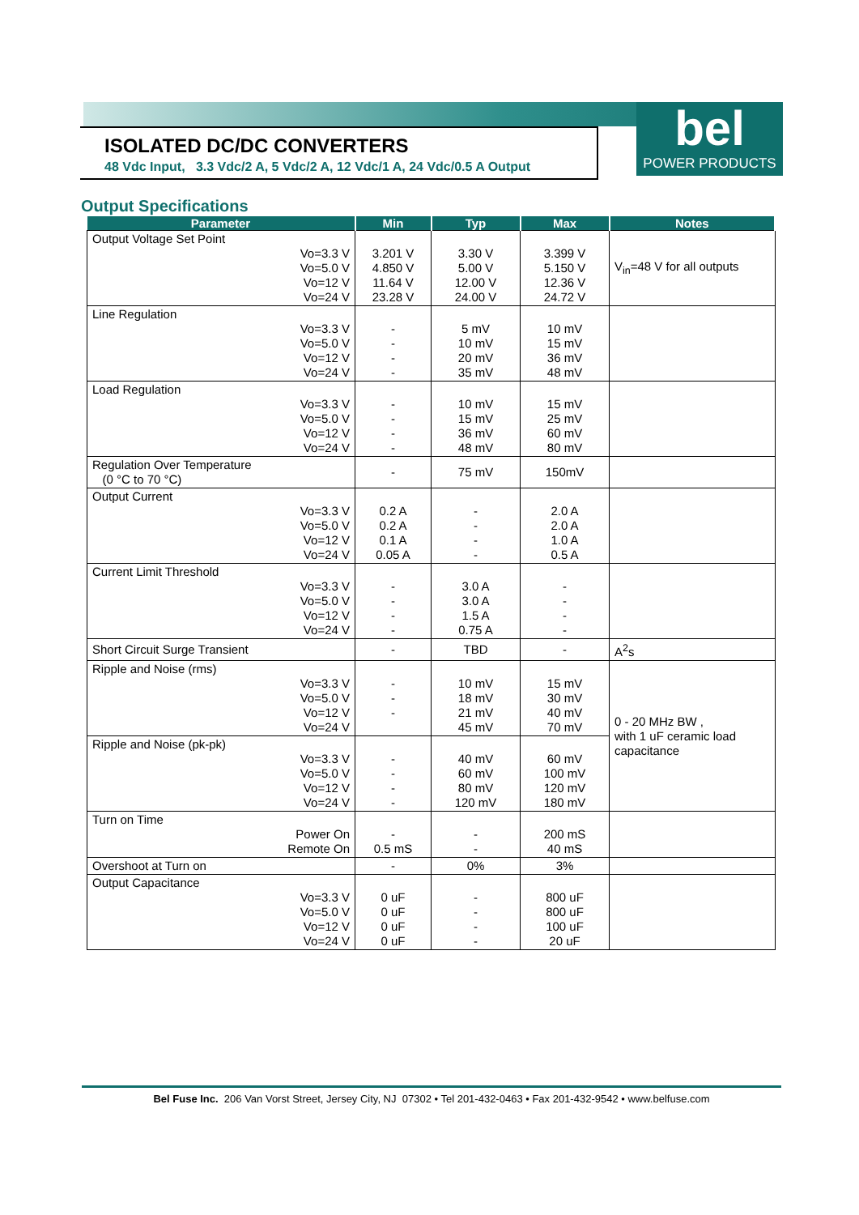ISOLATED DC/DC CONVERTERS
48 Vdc Input, 3.3 Vdc/2 A, 5 Vdc/2 A, 12 Vdc/1 A, 24 Vdc/0.5 A Output
bel
POWER PRODUCTS
Output Specifications
| Parameter | Min | Typ | Max | Notes |
| --- | --- | --- | --- | --- |
| Output Voltage Set Point Vo=3.3 V Vo=5.0 V Vo=12 V Vo=24 V | 3.201 V 4.850 V 11.64 V 23.28 V | 3.30 V 5.00 V 12.00 V 24.00 V | 3.399 V 5.150 V 12.36 V 24.72 V | V<sub>in</sub>=48 V for all outputs |
| Line Regulation Vo=3.3 V Vo=5.0 V Vo=12 V Vo=24 V | - - - - | 5 mV 10 mV 20 mV 35 mV | 10 mV 15 mV 36 mV 48 mV | |
| Load Regulation Vo=3.3 V Vo=5.0 V Vo=12 V Vo=24 V | - - - - | 10 mV 15 mV 36 mV 48 mV | 15 mV 25 mV 60 mV 80 mV | |
| Regulation Over Temperature (0 °C to 70 °C) | - | 75 mV | 150mV | |
| Output Current Vo=3.3 V Vo=5.0 V Vo=12 V Vo=24 V | 0.2 A 0.2 A 0.1 A 0.05 A | - - - - | 2.0 A 2.0 A 1.0 A 0.5 A | |
| Current Limit Threshold Vo=3.3 V Vo=5.0 V Vo=12 V Vo=24 V | - - - - | 3.0 A 3.0 A 1.5 A 0.75 A | - - - - | |
| Short Circuit Surge Transient | - | TBD | - | A<sup>2</sup>s |
| Ripple and Noise (rms) Vo=3.3 V Vo=5.0 V Vo=12 V Vo=24 V | - - - | 10 mV 18 mV 21 mV 45 mV | 15 mV 30 mV 40 mV 70 mV | 0 - 20 MHz BW , with 1 uF ceramic load capacitance |
| Ripple and Noise (pk-pk) Vo=3.3 V Vo=5.0 V Vo=12 V Vo=24 V | - - - - | 40 mV 60 mV 80 mV 120 mV | 60 mV 100 mV 120 mV 180 mV | |
| Turn on Time Power On Remote On | - 0.5 mS | - - | 200 mS 40 mS | |
| Overshoot at Turn on | - | 0% | 3% | |
| Output Capacitance Vo=3.3 V Vo=5.0 V Vo=12 V Vo=24 V | 0 uF 0 uF 0 uF 0 uF | - - - - | 800 uF 800 uF 100 uF 20 uF | |
Bel Fuse Inc. 206 Van Vorst Street, Jersey City, NJ 07302 • Tel 201-432-0463 • Fax 201-432-9542 • www.belfuse.com